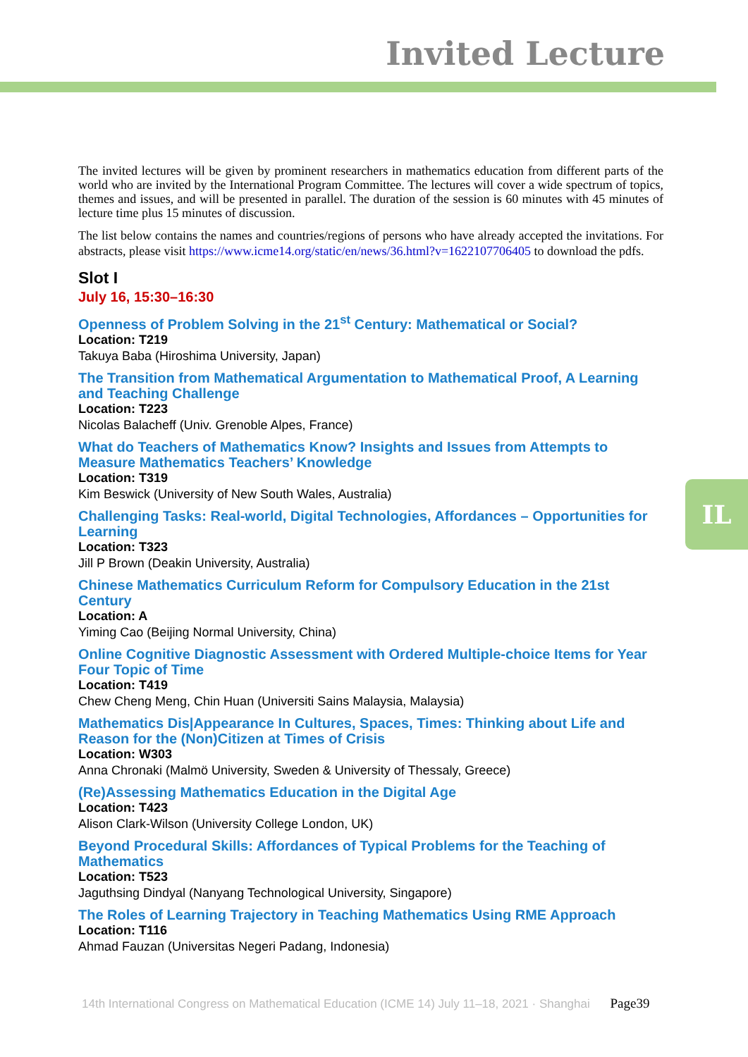Invited Lecture
The invited lectures will be given by prominent researchers in mathematics education from different parts of the world who are invited by the International Program Committee. The lectures will cover a wide spectrum of topics, themes and issues, and will be presented in parallel. The duration of the session is 60 minutes with 45 minutes of lecture time plus 15 minutes of discussion.
The list below contains the names and countries/regions of persons who have already accepted the invitations. For abstracts, please visit https://www.icme14.org/static/en/news/36.html?v=1622107706405 to download the pdfs.
Slot I
July 16, 15:30–16:30
Openness of Problem Solving in the 21<sup>st</sup> Century: Mathematical or Social?
Location: T219
Takuya Baba (Hiroshima University, Japan)
The Transition from Mathematical Argumentation to Mathematical Proof, A Learning and Teaching Challenge
Location: T223
Nicolas Balacheff (Univ. Grenoble Alpes, France)
What do Teachers of Mathematics Know? Insights and Issues from Attempts to Measure Mathematics Teachers’ Knowledge
Location: T319
Kim Beswick (University of New South Wales, Australia)
Challenging Tasks: Real-world, Digital Technologies, Affordances – Opportunities for Learning
Location: T323
Jill P Brown (Deakin University, Australia)
Chinese Mathematics Curriculum Reform for Compulsory Education in the 21st Century
Location: A
Yiming Cao (Beijing Normal University, China)
Online Cognitive Diagnostic Assessment with Ordered Multiple-choice Items for Year Four Topic of Time
Location: T419
Chew Cheng Meng, Chin Huan (Universiti Sains Malaysia, Malaysia)
Mathematics Dis|Appearance In Cultures, Spaces, Times: Thinking about Life and Reason for the (Non)Citizen at Times of Crisis
Location: W303
Anna Chronaki (Malmö University, Sweden & University of Thessaly, Greece)
(Re)Assessing Mathematics Education in the Digital Age
Location: T423
Alison Clark-Wilson (University College London, UK)
Beyond Procedural Skills: Affordances of Typical Problems for the Teaching of Mathematics
Location: T523
Jaguthsing Dindyal (Nanyang Technological University, Singapore)
The Roles of Learning Trajectory in Teaching Mathematics Using RME Approach
Location: T116
Ahmad Fauzan (Universitas Negeri Padang, Indonesia)
IL
14th International Congress on Mathematical Education (ICME 14) July 11–18, 2021 · Shanghai Page39